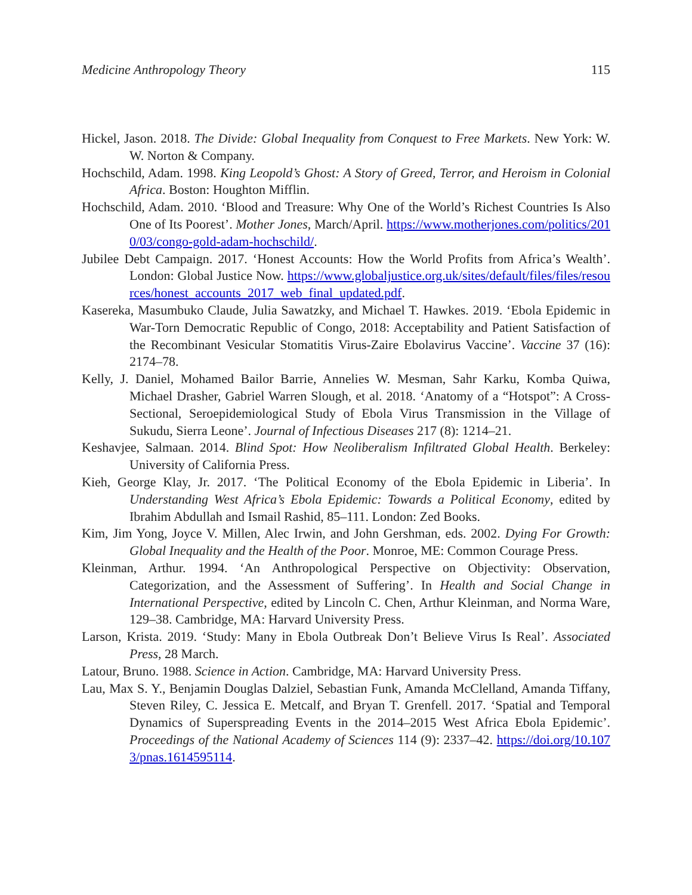Medicine Anthropology Theory 115
Hickel, Jason. 2018. The Divide: Global Inequality from Conquest to Free Markets. New York: W. W. Norton & Company.
Hochschild, Adam. 1998. King Leopold’s Ghost: A Story of Greed, Terror, and Heroism in Colonial Africa. Boston: Houghton Mifflin.
Hochschild, Adam. 2010. ‘Blood and Treasure: Why One of the World’s Richest Countries Is Also One of Its Poorest’. Mother Jones, March/April. https://www.motherjones.com/politics/2010/03/congo-gold-adam-hochschild/.
Jubilee Debt Campaign. 2017. ‘Honest Accounts: How the World Profits from Africa’s Wealth’. London: Global Justice Now. https://www.globaljustice.org.uk/sites/default/files/files/resources/honest_accounts_2017_web_final_updated.pdf.
Kasereka, Masumbuko Claude, Julia Sawatzky, and Michael T. Hawkes. 2019. ‘Ebola Epidemic in War-Torn Democratic Republic of Congo, 2018: Acceptability and Patient Satisfaction of the Recombinant Vesicular Stomatitis Virus-Zaire Ebolavirus Vaccine’. Vaccine 37 (16): 2174–78.
Kelly, J. Daniel, Mohamed Bailor Barrie, Annelies W. Mesman, Sahr Karku, Komba Quiwa, Michael Drasher, Gabriel Warren Slough, et al. 2018. ‘Anatomy of a “Hotspot”: A Cross-Sectional, Seroepidemiological Study of Ebola Virus Transmission in the Village of Sukudu, Sierra Leone’. Journal of Infectious Diseases 217 (8): 1214–21.
Keshavjee, Salmaan. 2014. Blind Spot: How Neoliberalism Infiltrated Global Health. Berkeley: University of California Press.
Kieh, George Klay, Jr. 2017. ‘The Political Economy of the Ebola Epidemic in Liberia’. In Understanding West Africa’s Ebola Epidemic: Towards a Political Economy, edited by Ibrahim Abdullah and Ismail Rashid, 85–111. London: Zed Books.
Kim, Jim Yong, Joyce V. Millen, Alec Irwin, and John Gershman, eds. 2002. Dying For Growth: Global Inequality and the Health of the Poor. Monroe, ME: Common Courage Press.
Kleinman, Arthur. 1994. ‘An Anthropological Perspective on Objectivity: Observation, Categorization, and the Assessment of Suffering’. In Health and Social Change in International Perspective, edited by Lincoln C. Chen, Arthur Kleinman, and Norma Ware, 129–38. Cambridge, MA: Harvard University Press.
Larson, Krista. 2019. ‘Study: Many in Ebola Outbreak Don’t Believe Virus Is Real’. Associated Press, 28 March.
Latour, Bruno. 1988. Science in Action. Cambridge, MA: Harvard University Press.
Lau, Max S. Y., Benjamin Douglas Dalziel, Sebastian Funk, Amanda McClelland, Amanda Tiffany, Steven Riley, C. Jessica E. Metcalf, and Bryan T. Grenfell. 2017. ‘Spatial and Temporal Dynamics of Superspreading Events in the 2014–2015 West Africa Ebola Epidemic’. Proceedings of the National Academy of Sciences 114 (9): 2337–42. https://doi.org/10.1073/pnas.1614595114.